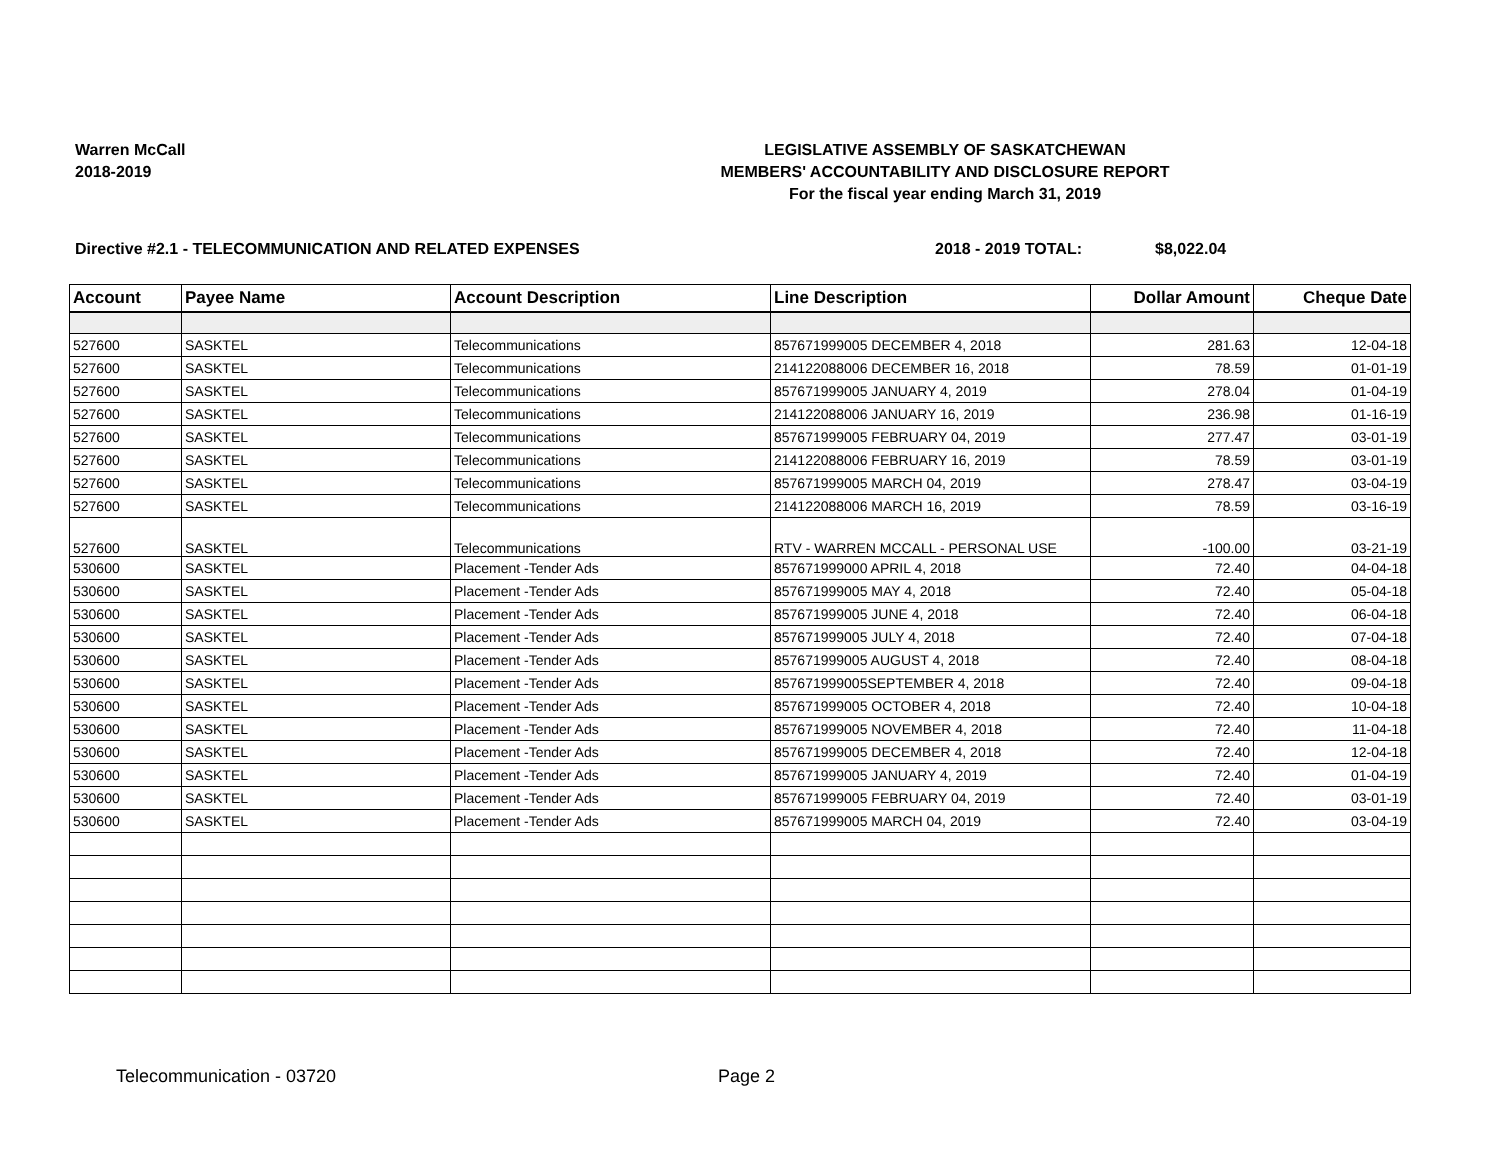Warren McCall
2018-2019
LEGISLATIVE ASSEMBLY OF SASKATCHEWAN
MEMBERS' ACCOUNTABILITY AND DISCLOSURE REPORT
For the fiscal year ending March 31, 2019
Directive #2.1 - TELECOMMUNICATION AND RELATED EXPENSES 2018 - 2019 TOTAL: $8,022.04
| Account | Payee Name | Account Description | Line Description | Dollar Amount | Cheque Date |
| --- | --- | --- | --- | --- | --- |
| 527600 | SASKTEL | Telecommunications | 857671999005 DECEMBER 4, 2018 | 281.63 | 12-04-18 |
| 527600 | SASKTEL | Telecommunications | 214122088006 DECEMBER 16, 2018 | 78.59 | 01-01-19 |
| 527600 | SASKTEL | Telecommunications | 857671999005 JANUARY 4, 2019 | 278.04 | 01-04-19 |
| 527600 | SASKTEL | Telecommunications | 214122088006 JANUARY 16, 2019 | 236.98 | 01-16-19 |
| 527600 | SASKTEL | Telecommunications | 857671999005 FEBRUARY 04, 2019 | 277.47 | 03-01-19 |
| 527600 | SASKTEL | Telecommunications | 214122088006 FEBRUARY 16, 2019 | 78.59 | 03-01-19 |
| 527600 | SASKTEL | Telecommunications | 857671999005 MARCH 04, 2019 | 278.47 | 03-04-19 |
| 527600 | SASKTEL | Telecommunications | 214122088006 MARCH 16, 2019 | 78.59 | 03-16-19 |
| 527600 | SASKTEL | Telecommunications | RTV - WARREN MCCALL - PERSONAL USE | -100.00 | 03-21-19 |
| 530600 | SASKTEL | Placement -Tender Ads | 857671999000 APRIL 4, 2018 | 72.40 | 04-04-18 |
| 530600 | SASKTEL | Placement -Tender Ads | 857671999005 MAY 4, 2018 | 72.40 | 05-04-18 |
| 530600 | SASKTEL | Placement -Tender Ads | 857671999005 JUNE 4, 2018 | 72.40 | 06-04-18 |
| 530600 | SASKTEL | Placement -Tender Ads | 857671999005 JULY 4, 2018 | 72.40 | 07-04-18 |
| 530600 | SASKTEL | Placement -Tender Ads | 857671999005 AUGUST 4, 2018 | 72.40 | 08-04-18 |
| 530600 | SASKTEL | Placement -Tender Ads | 857671999005SEPTEMBER 4, 2018 | 72.40 | 09-04-18 |
| 530600 | SASKTEL | Placement -Tender Ads | 857671999005 OCTOBER 4, 2018 | 72.40 | 10-04-18 |
| 530600 | SASKTEL | Placement -Tender Ads | 857671999005 NOVEMBER 4, 2018 | 72.40 | 11-04-18 |
| 530600 | SASKTEL | Placement -Tender Ads | 857671999005 DECEMBER 4, 2018 | 72.40 | 12-04-18 |
| 530600 | SASKTEL | Placement -Tender Ads | 857671999005 JANUARY 4, 2019 | 72.40 | 01-04-19 |
| 530600 | SASKTEL | Placement -Tender Ads | 857671999005 FEBRUARY 04, 2019 | 72.40 | 03-01-19 |
| 530600 | SASKTEL | Placement -Tender Ads | 857671999005 MARCH 04, 2019 | 72.40 | 03-04-19 |
Telecommunication - 03720 Page 2